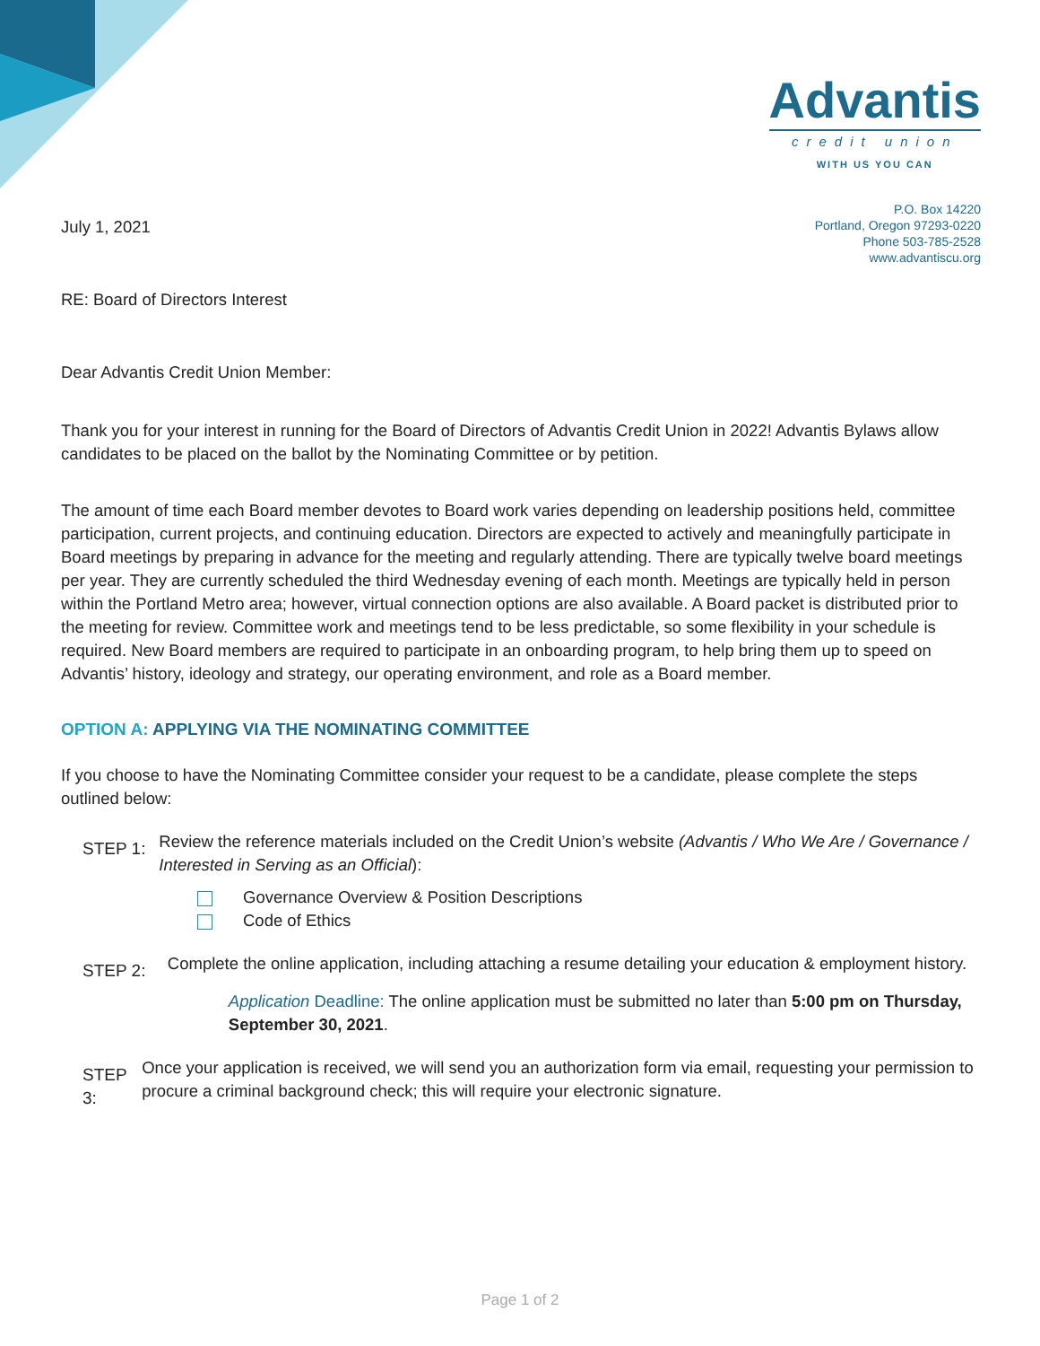Advantis
credit union
WITH US YOU CAN
P.O. Box 14220
Portland, Oregon 97293-0220
Phone 503-785-2528
www.advantiscu.org
July 1, 2021
RE: Board of Directors Interest
Dear Advantis Credit Union Member:
Thank you for your interest in running for the Board of Directors of Advantis Credit Union in 2022! Advantis Bylaws allow candidates to be placed on the ballot by the Nominating Committee or by petition.
The amount of time each Board member devotes to Board work varies depending on leadership positions held, committee participation, current projects, and continuing education. Directors are expected to actively and meaningfully participate in Board meetings by preparing in advance for the meeting and regularly attending. There are typically twelve board meetings per year. They are currently scheduled the third Wednesday evening of each month. Meetings are typically held in person within the Portland Metro area; however, virtual connection options are also available. A Board packet is distributed prior to the meeting for review. Committee work and meetings tend to be less predictable, so some flexibility in your schedule is required. New Board members are required to participate in an onboarding program, to help bring them up to speed on Advantis’ history, ideology and strategy, our operating environment, and role as a Board member.
OPTION A: APPLYING VIA THE NOMINATING COMMITTEE
If you choose to have the Nominating Committee consider your request to be a candidate, please complete the steps outlined below:
STEP 1:
Review the reference materials included on the Credit Union’s website (Advantis / Who We Are / Governance / Interested in Serving as an Official):
Governance Overview & Position Descriptions
Code of Ethics
STEP 2:
Complete the online application, including attaching a resume detailing your education & employment history.
Application Deadline: The online application must be submitted no later than 5:00 pm on Thursday, September 30, 2021.
STEP 3:
Once your application is received, we will send you an authorization form via email, requesting your permission to procure a criminal background check; this will require your electronic signature.
Page 1 of 2